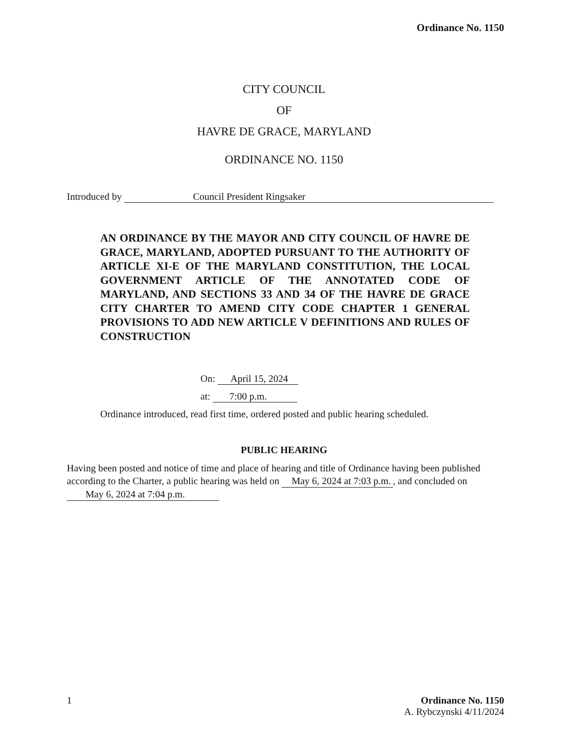Ordinance No. 1150
CITY COUNCIL
OF
HAVRE DE GRACE, MARYLAND
ORDINANCE NO. 1150
Introduced by Council President Ringsaker
AN ORDINANCE BY THE MAYOR AND CITY COUNCIL OF HAVRE DE GRACE, MARYLAND, ADOPTED PURSUANT TO THE AUTHORITY OF ARTICLE XI-E OF THE MARYLAND CONSTITUTION, THE LOCAL GOVERNMENT ARTICLE OF THE ANNOTATED CODE OF MARYLAND, AND SECTIONS 33 AND 34 OF THE HAVRE DE GRACE CITY CHARTER TO AMEND CITY CODE CHAPTER 1 GENERAL PROVISIONS TO ADD NEW ARTICLE V DEFINITIONS AND RULES OF CONSTRUCTION
On: April 15, 2024
at: 7:00 p.m.
Ordinance introduced, read first time, ordered posted and public hearing scheduled.
PUBLIC HEARING
Having been posted and notice of time and place of hearing and title of Ordinance having been published according to the Charter, a public hearing was held on May 6, 2024 at 7:03 p.m., and concluded on May 6, 2024 at 7:04 p.m.
1 Ordinance No. 1150
A. Rybczynski 4/11/2024